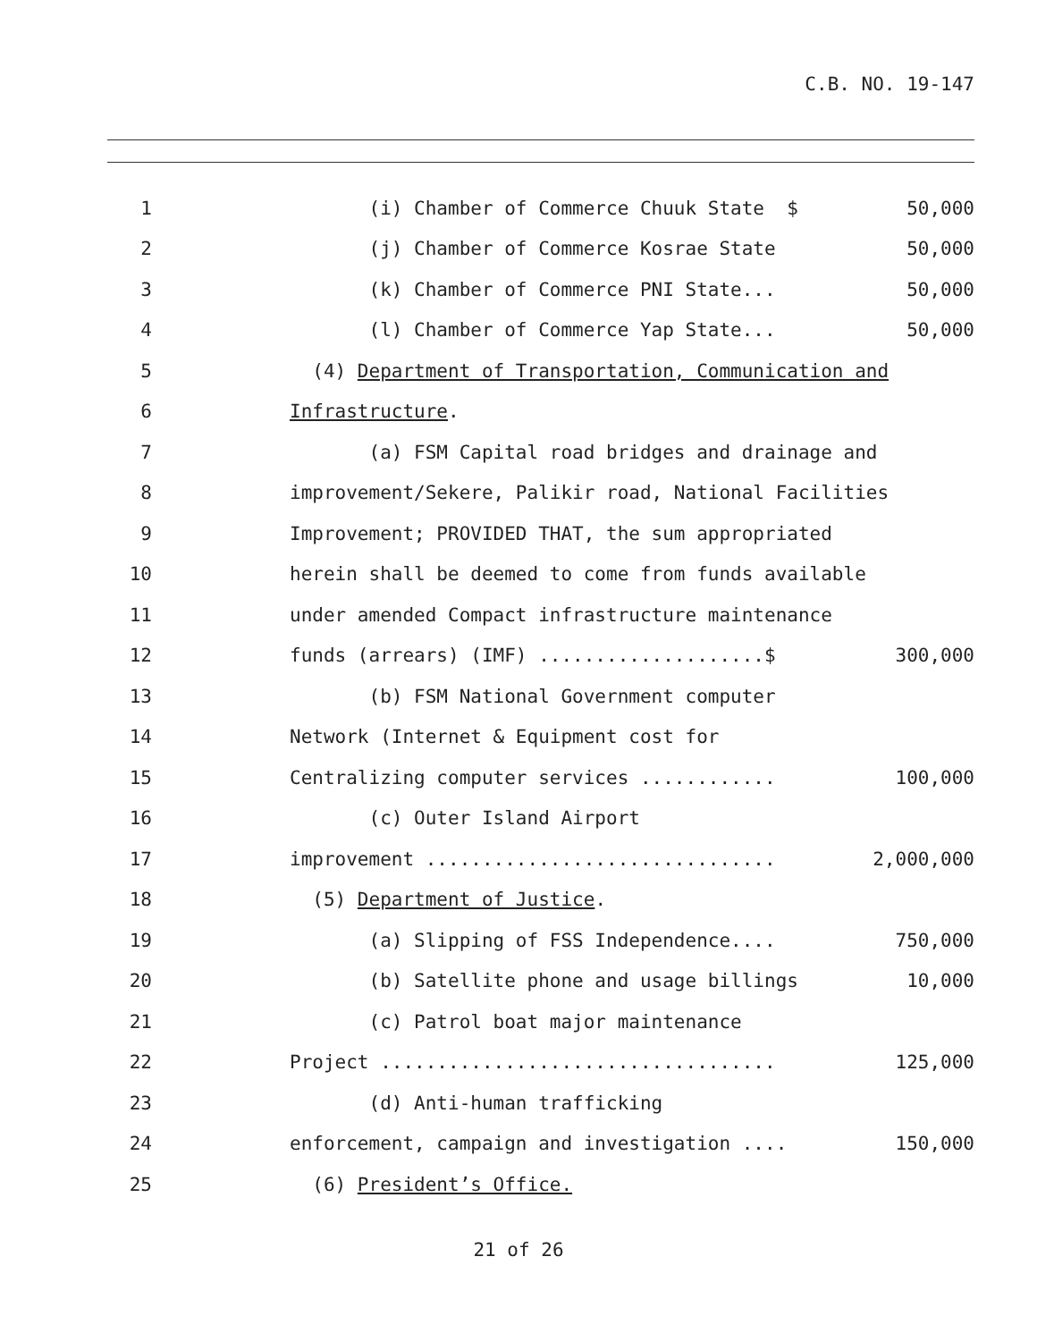C.B. NO. 19-147
1 (i) Chamber of Commerce Chuuk State $ 50,000
2 (j) Chamber of Commerce Kosrae State 50,000
3 (k) Chamber of Commerce PNI State... 50,000
4 (l) Chamber of Commerce Yap State... 50,000
5 (4) Department of Transportation, Communication and
6 Infrastructure.
7 (a) FSM Capital road bridges and drainage and
8 improvement/Sekere, Palikir road, National Facilities
9 Improvement; PROVIDED THAT, the sum appropriated
10 herein shall be deemed to come from funds available
11 under amended Compact infrastructure maintenance
12 funds (arrears) (IMF) ....................$ 300,000
13 (b) FSM National Government computer
14 Network (Internet & Equipment cost for
15 Centralizing computer services ............ 100,000
16 (c) Outer Island Airport
17 improvement ............................... 2,000,000
18 (5) Department of Justice.
19 (a) Slipping of FSS Independence.... 750,000
20 (b) Satellite phone and usage billings 10,000
21 (c) Patrol boat major maintenance
22 Project ................................... 125,000
23 (d) Anti-human trafficking
24 enforcement, campaign and investigation .... 150,000
25 (6) President’s Office.
21 of 26